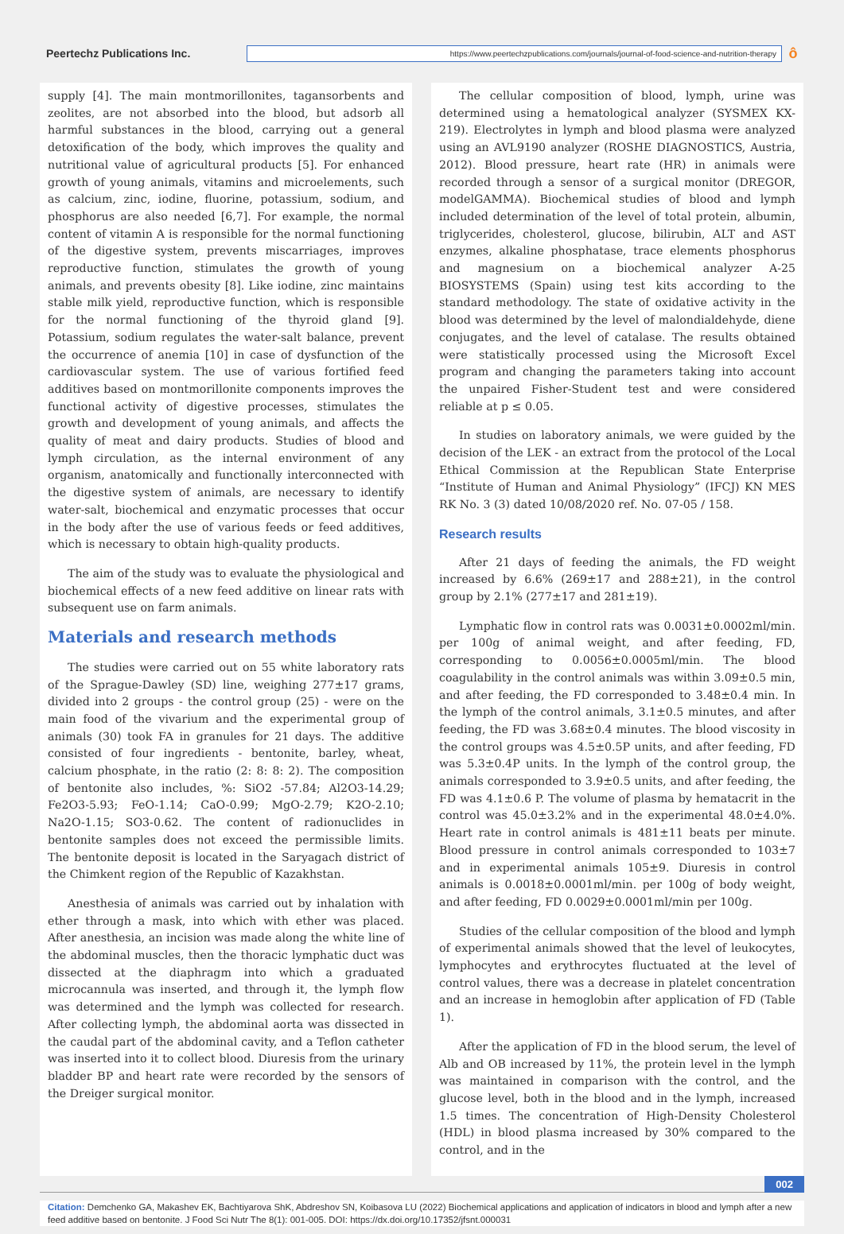Peertechz Publications Inc.
https://www.peertechzpublications.com/journals/journal-of-food-science-and-nutrition-therapy
ô
supply [4]. The main montmorillonites, tagansorbents and zeolites, are not absorbed into the blood, but adsorb all harmful substances in the blood, carrying out a general detoxification of the body, which improves the quality and nutritional value of agricultural products [5]. For enhanced growth of young animals, vitamins and microelements, such as calcium, zinc, iodine, fluorine, potassium, sodium, and phosphorus are also needed [6,7]. For example, the normal content of vitamin A is responsible for the normal functioning of the digestive system, prevents miscarriages, improves reproductive function, stimulates the growth of young animals, and prevents obesity [8]. Like iodine, zinc maintains stable milk yield, reproductive function, which is responsible for the normal functioning of the thyroid gland [9]. Potassium, sodium regulates the water-salt balance, prevent the occurrence of anemia [10] in case of dysfunction of the cardiovascular system. The use of various fortified feed additives based on montmorillonite components improves the functional activity of digestive processes, stimulates the growth and development of young animals, and affects the quality of meat and dairy products. Studies of blood and lymph circulation, as the internal environment of any organism, anatomically and functionally interconnected with the digestive system of animals, are necessary to identify water-salt, biochemical and enzymatic processes that occur in the body after the use of various feeds or feed additives, which is necessary to obtain high-quality products.
The aim of the study was to evaluate the physiological and biochemical effects of a new feed additive on linear rats with subsequent use on farm animals.
Materials and research methods
The studies were carried out on 55 white laboratory rats of the Sprague-Dawley (SD) line, weighing 277±17 grams, divided into 2 groups - the control group (25) - were on the main food of the vivarium and the experimental group of animals (30) took FA in granules for 21 days. The additive consisted of four ingredients - bentonite, barley, wheat, calcium phosphate, in the ratio (2: 8: 8: 2). The composition of bentonite also includes, %: SiO2 -57.84; Al2O3-14.29; Fe2O3-5.93; FeO-1.14; CaO-0.99; MgO-2.79; K2O-2.10; Na2O-1.15; SO3-0.62. The content of radionuclides in bentonite samples does not exceed the permissible limits. The bentonite deposit is located in the Saryagach district of the Chimkent region of the Republic of Kazakhstan.
Anesthesia of animals was carried out by inhalation with ether through a mask, into which with ether was placed. After anesthesia, an incision was made along the white line of the abdominal muscles, then the thoracic lymphatic duct was dissected at the diaphragm into which a graduated microcannula was inserted, and through it, the lymph flow was determined and the lymph was collected for research. After collecting lymph, the abdominal aorta was dissected in the caudal part of the abdominal cavity, and a Teflon catheter was inserted into it to collect blood. Diuresis from the urinary bladder BP and heart rate were recorded by the sensors of the Dreiger surgical monitor.
The cellular composition of blood, lymph, urine was determined using a hematological analyzer (SYSMEX KX-219). Electrolytes in lymph and blood plasma were analyzed using an AVL9190 analyzer (ROSHE DIAGNOSTICS, Austria, 2012). Blood pressure, heart rate (HR) in animals were recorded through a sensor of a surgical monitor (DREGOR, modelGAMMA). Biochemical studies of blood and lymph included determination of the level of total protein, albumin, triglycerides, cholesterol, glucose, bilirubin, ALT and AST enzymes, alkaline phosphatase, trace elements phosphorus and magnesium on a biochemical analyzer A-25 BIOSYSTEMS (Spain) using test kits according to the standard methodology. The state of oxidative activity in the blood was determined by the level of malondialdehyde, diene conjugates, and the level of catalase. The results obtained were statistically processed using the Microsoft Excel program and changing the parameters taking into account the unpaired Fisher-Student test and were considered reliable at p ≤ 0.05.
In studies on laboratory animals, we were guided by the decision of the LEK - an extract from the protocol of the Local Ethical Commission at the Republican State Enterprise “Institute of Human and Animal Physiology” (IFCJ) KN MES RK No. 3 (3) dated 10/08/2020 ref. No. 07-05 / 158.
Research results
After 21 days of feeding the animals, the FD weight increased by 6.6% (269±17 and 288±21), in the control group by 2.1% (277±17 and 281±19).
Lymphatic flow in control rats was 0.0031±0.0002ml/min. per 100g of animal weight, and after feeding, FD, corresponding to 0.0056±0.0005ml/min. The blood coagulability in the control animals was within 3.09±0.5 min, and after feeding, the FD corresponded to 3.48±0.4 min. In the lymph of the control animals, 3.1±0.5 minutes, and after feeding, the FD was 3.68±0.4 minutes. The blood viscosity in the control groups was 4.5±0.5P units, and after feeding, FD was 5.3±0.4P units. In the lymph of the control group, the animals corresponded to 3.9±0.5 units, and after feeding, the FD was 4.1±0.6 P. The volume of plasma by hematacrit in the control was 45.0±3.2% and in the experimental 48.0±4.0%. Heart rate in control animals is 481±11 beats per minute. Blood pressure in control animals corresponded to 103±7 and in experimental animals 105±9. Diuresis in control animals is 0.0018±0.0001ml/min. per 100g of body weight, and after feeding, FD 0.0029±0.0001ml/min per 100g.
Studies of the cellular composition of the blood and lymph of experimental animals showed that the level of leukocytes, lymphocytes and erythrocytes fluctuated at the level of control values, there was a decrease in platelet concentration and an increase in hemoglobin after application of FD (Table 1).
After the application of FD in the blood serum, the level of Alb and OB increased by 11%, the protein level in the lymph was maintained in comparison with the control, and the glucose level, both in the blood and in the lymph, increased 1.5 times. The concentration of High-Density Cholesterol (HDL) in blood plasma increased by 30% compared to the control, and in the
002
Citation: Demchenko GA, Makashev EK, Bachtiyarova ShK, Abdreshov SN, Koibasova LU (2022) Biochemical applications and application of indicators in blood and lymph after a new feed additive based on bentonite. J Food Sci Nutr The 8(1): 001-005. DOI: https://dx.doi.org/10.17352/jfsnt.000031